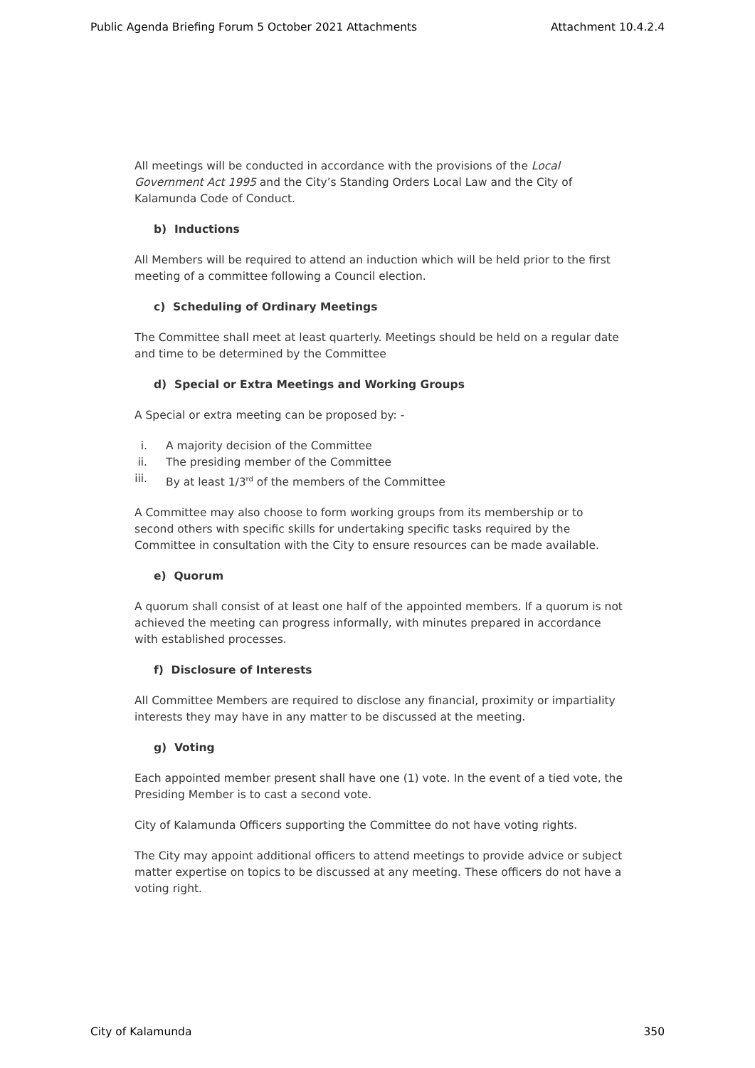Public Agenda Briefing Forum 5 October 2021 Attachments Attachment 10.4.2.4
All meetings will be conducted in accordance with the provisions of the Local Government Act 1995 and the City’s Standing Orders Local Law and the City of Kalamunda Code of Conduct.
b) Inductions
All Members will be required to attend an induction which will be held prior to the first meeting of a committee following a Council election.
c) Scheduling of Ordinary Meetings
The Committee shall meet at least quarterly. Meetings should be held on a regular date and time to be determined by the Committee
d) Special or Extra Meetings and Working Groups
A Special or extra meeting can be proposed by: -
i. A majority decision of the Committee
ii. The presiding member of the Committee
iii. By at least 1/3<sup>rd</sup> of the members of the Committee
A Committee may also choose to form working groups from its membership or to second others with specific skills for undertaking specific tasks required by the Committee in consultation with the City to ensure resources can be made available.
e) Quorum
A quorum shall consist of at least one half of the appointed members. If a quorum is not achieved the meeting can progress informally, with minutes prepared in accordance with established processes.
f) Disclosure of Interests
All Committee Members are required to disclose any financial, proximity or impartiality interests they may have in any matter to be discussed at the meeting.
g) Voting
Each appointed member present shall have one (1) vote. In the event of a tied vote, the Presiding Member is to cast a second vote.
City of Kalamunda Officers supporting the Committee do not have voting rights.
The City may appoint additional officers to attend meetings to provide advice or subject matter expertise on topics to be discussed at any meeting. These officers do not have a voting right.
City of Kalamunda 350